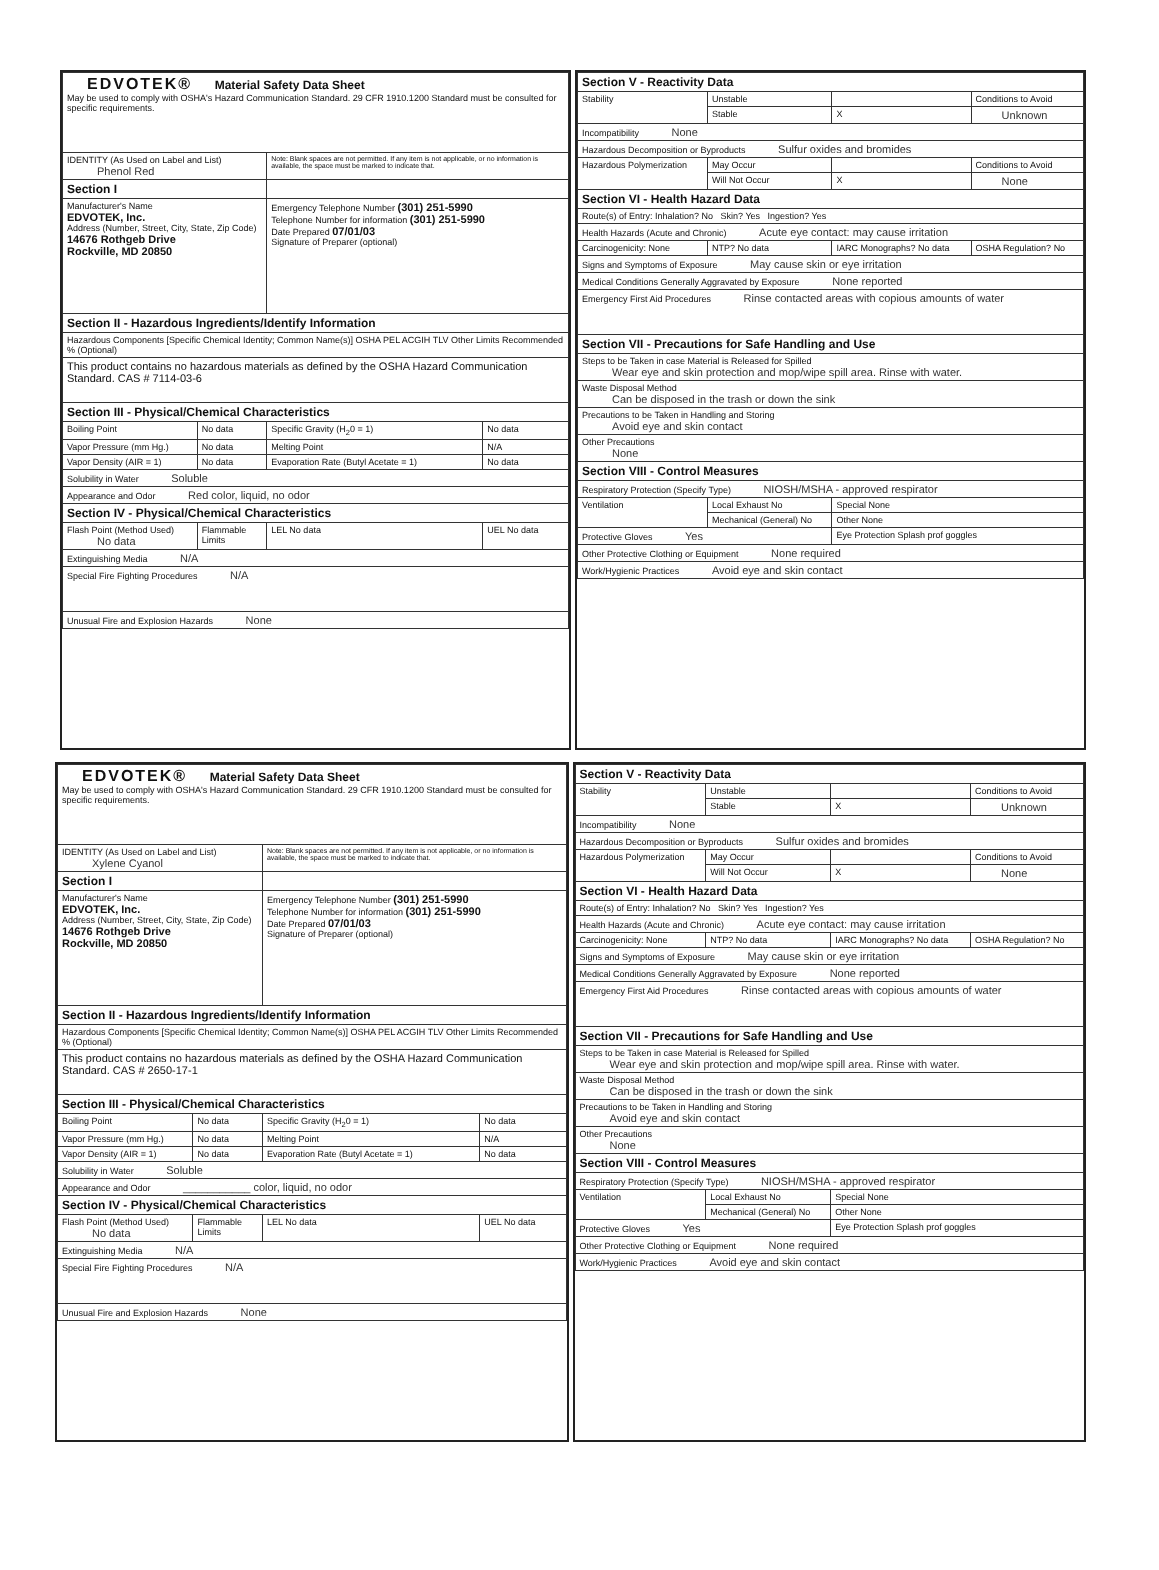| EDVOTEK® Material Safety Data Sheet May be used to comply with OSHA's Hazard Communication Standard. 29 CFR 1910.1200 Standard must be consulted for specific requirements. | | | |
| IDENTITY (As Used on Label and List) Phenol Red | | Note: Blank spaces are not permitted. If any item is not applicable, or no information is available, the space must be marked to indicate that. | |
| Section I | | | |
| Manufacturer's Name EDVOTEK, Inc. Address (Number, Street, City, State, Zip Code) 14676 Rothgeb Drive Rockville, MD 20850 | | Emergency Telephone Number (301) 251-5990 Telephone Number for information (301) 251-5990 Date Prepared 07/01/03 Signature of Preparer (optional) | |
| Section II - Hazardous Ingredients/Identify Information | | | |
| Hazardous Components [Specific Chemical Identity; Common Name(s)] OSHA PEL ACGIH TLV Other Limits Recommended % (Optional) | | | |
| This product contains no hazardous materials as defined by the OSHA Hazard Communication Standard. CAS # 7114-03-6 | | | |
| Section III - Physical/Chemical Characteristics | | | |
| Boiling Point | No data | Specific Gravity (H<sub>2</sub>0 = 1) | No data |
| Vapor Pressure (mm Hg.) | No data | Melting Point | N/A |
| Vapor Density (AIR = 1) | No data | Evaporation Rate (Butyl Acetate = 1) | No data |
| Solubility in Water Soluble | | | |
| Appearance and Odor Red color, liquid, no odor | | | |
| Section IV - Physical/Chemical Characteristics | | | |
| Flash Point (Method Used) No data | Flammable Limits | LEL No data | UEL No data |
| Extinguishing Media N/A | | | |
| Special Fire Fighting Procedures N/A | | | |
| Unusual Fire and Explosion Hazards None | | | |
| Section V - Reactivity Data | | | |
| Stability | Unstable | | Conditions to Avoid |
| | Stable | X | Unknown |
| Incompatibility None | | | |
| Hazardous Decomposition or Byproducts Sulfur oxides and bromides | | | |
| Hazardous Polymerization | May Occur | | Conditions to Avoid |
| | Will Not Occur | X | None |
| Section VI - Health Hazard Data | | | |
| Route(s) of Entry: Inhalation? No Skin? Yes Ingestion? Yes | | | |
| Health Hazards (Acute and Chronic) Acute eye contact: may cause irritation | | | |
| Carcinogenicity: None | NTP? No data | IARC Monographs? No data | OSHA Regulation? No |
| Signs and Symptoms of Exposure May cause skin or eye irritation | | | |
| Medical Conditions Generally Aggravated by Exposure None reported | | | |
| Emergency First Aid Procedures Rinse contacted areas with copious amounts of water | | | |
| Section VII - Precautions for Safe Handling and Use | | | |
| Steps to be Taken in case Material is Released for Spilled Wear eye and skin protection and mop/wipe spill area. Rinse with water. | | | |
| Waste Disposal Method Can be disposed in the trash or down the sink | | | |
| Precautions to be Taken in Handling and Storing Avoid eye and skin contact | | | |
| Other Precautions None | | | |
| Section VIII - Control Measures | | | |
| Respiratory Protection (Specify Type) NIOSH/MSHA - approved respirator | | | |
| Ventilation | Local Exhaust No | Special None | |
| | Mechanical (General) No | Other None | |
| Protective Gloves Yes | | Eye Protection Splash prof goggles | |
| Other Protective Clothing or Equipment None required | | | |
| Work/Hygienic Practices Avoid eye and skin contact | | | |
| EDVOTEK® Material Safety Data Sheet May be used to comply with OSHA's Hazard Communication Standard. 29 CFR 1910.1200 Standard must be consulted for specific requirements. | | | |
| IDENTITY (As Used on Label and List) Xylene Cyanol | | Note: Blank spaces are not permitted. If any item is not applicable, or no information is available, the space must be marked to indicate that. | |
| Section I | | | |
| Manufacturer's Name EDVOTEK, Inc. Address (Number, Street, City, State, Zip Code) 14676 Rothgeb Drive Rockville, MD 20850 | | Emergency Telephone Number (301) 251-5990 Telephone Number for information (301) 251-5990 Date Prepared 07/01/03 Signature of Preparer (optional) | |
| Section II - Hazardous Ingredients/Identify Information | | | |
| Hazardous Components [Specific Chemical Identity; Common Name(s)] OSHA PEL ACGIH TLV Other Limits Recommended % (Optional) | | | |
| This product contains no hazardous materials as defined by the OSHA Hazard Communication Standard. CAS # 2650-17-1 | | | |
| Section III - Physical/Chemical Characteristics | | | |
| Boiling Point | No data | Specific Gravity (H<sub>2</sub>0 = 1) | No data |
| Vapor Pressure (mm Hg.) | No data | Melting Point | N/A |
| Vapor Density (AIR = 1) | No data | Evaporation Rate (Butyl Acetate = 1) | No data |
| Solubility in Water Soluble | | | |
| Appearance and Odor ___________ color, liquid, no odor | | | |
| Section IV - Physical/Chemical Characteristics | | | |
| Flash Point (Method Used) No data | Flammable Limits | LEL No data | UEL No data |
| Extinguishing Media N/A | | | |
| Special Fire Fighting Procedures N/A | | | |
| Unusual Fire and Explosion Hazards None | | | |
| Section V - Reactivity Data | | | |
| Stability | Unstable | | Conditions to Avoid |
| | Stable | X | Unknown |
| Incompatibility None | | | |
| Hazardous Decomposition or Byproducts Sulfur oxides and bromides | | | |
| Hazardous Polymerization | May Occur | | Conditions to Avoid |
| | Will Not Occur | X | None |
| Section VI - Health Hazard Data | | | |
| Route(s) of Entry: Inhalation? No Skin? Yes Ingestion? Yes | | | |
| Health Hazards (Acute and Chronic) Acute eye contact: may cause irritation | | | |
| Carcinogenicity: None | NTP? No data | IARC Monographs? No data | OSHA Regulation? No |
| Signs and Symptoms of Exposure May cause skin or eye irritation | | | |
| Medical Conditions Generally Aggravated by Exposure None reported | | | |
| Emergency First Aid Procedures Rinse contacted areas with copious amounts of water | | | |
| Section VII - Precautions for Safe Handling and Use | | | |
| Steps to be Taken in case Material is Released for Spilled Wear eye and skin protection and mop/wipe spill area. Rinse with water. | | | |
| Waste Disposal Method Can be disposed in the trash or down the sink | | | |
| Precautions to be Taken in Handling and Storing Avoid eye and skin contact | | | |
| Other Precautions None | | | |
| Section VIII - Control Measures | | | |
| Respiratory Protection (Specify Type) NIOSH/MSHA - approved respirator | | | |
| Ventilation | Local Exhaust No | Special None | |
| | Mechanical (General) No | Other None | |
| Protective Gloves Yes | | Eye Protection Splash prof goggles | |
| Other Protective Clothing or Equipment None required | | | |
| Work/Hygienic Practices Avoid eye and skin contact | | | |